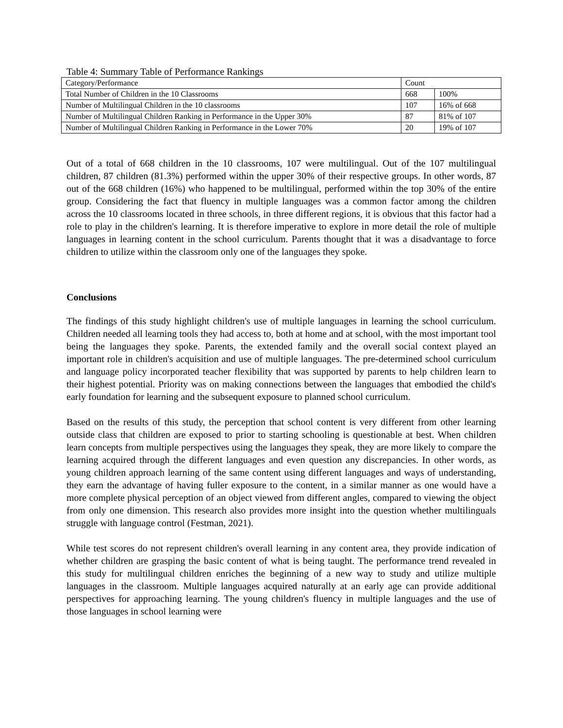Table 4: Summary Table of Performance Rankings
| Category/Performance | Count | |
| Total Number of Children in the 10 Classrooms | 668 | 100% |
| Number of Multilingual Children in the 10 classrooms | 107 | 16% of 668 |
| Number of Multilingual Children Ranking in Performance in the Upper 30% | 87 | 81% of 107 |
| Number of Multilingual Children Ranking in Performance in the Lower 70% | 20 | 19% of 107 |
Out of a total of 668 children in the 10 classrooms, 107 were multilingual. Out of the 107 multilingual children, 87 children (81.3%) performed within the upper 30% of their respective groups. In other words, 87 out of the 668 children (16%) who happened to be multilingual, performed within the top 30% of the entire group. Considering the fact that fluency in multiple languages was a common factor among the children across the 10 classrooms located in three schools, in three different regions, it is obvious that this factor had a role to play in the children's learning. It is therefore imperative to explore in more detail the role of multiple languages in learning content in the school curriculum. Parents thought that it was a disadvantage to force children to utilize within the classroom only one of the languages they spoke.
Conclusions
The findings of this study highlight children's use of multiple languages in learning the school curriculum. Children needed all learning tools they had access to, both at home and at school, with the most important tool being the languages they spoke. Parents, the extended family and the overall social context played an important role in children's acquisition and use of multiple languages. The pre-determined school curriculum and language policy incorporated teacher flexibility that was supported by parents to help children learn to their highest potential. Priority was on making connections between the languages that embodied the child's early foundation for learning and the subsequent exposure to planned school curriculum.
Based on the results of this study, the perception that school content is very different from other learning outside class that children are exposed to prior to starting schooling is questionable at best. When children learn concepts from multiple perspectives using the languages they speak, they are more likely to compare the learning acquired through the different languages and even question any discrepancies. In other words, as young children approach learning of the same content using different languages and ways of understanding, they earn the advantage of having fuller exposure to the content, in a similar manner as one would have a more complete physical perception of an object viewed from different angles, compared to viewing the object from only one dimension. This research also provides more insight into the question whether multilinguals struggle with language control (Festman, 2021).
While test scores do not represent children's overall learning in any content area, they provide indication of whether children are grasping the basic content of what is being taught. The performance trend revealed in this study for multilingual children enriches the beginning of a new way to study and utilize multiple languages in the classroom. Multiple languages acquired naturally at an early age can provide additional perspectives for approaching learning. The young children's fluency in multiple languages and the use of those languages in school learning were